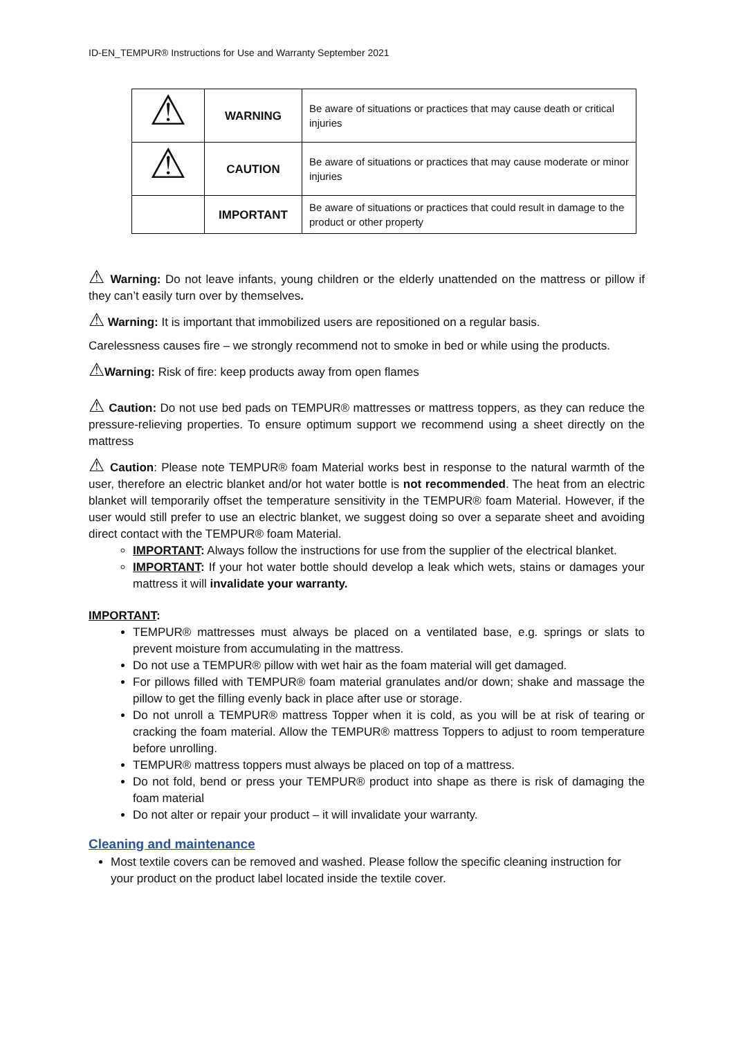ID-EN_TEMPUR® Instructions for Use and Warranty September 2021
| ⚠ | WARNING | Be aware of situations or practices that may cause death or critical injuries |
| ⚠ | CAUTION | Be aware of situations or practices that may cause moderate or minor injuries |
| | IMPORTANT | Be aware of situations or practices that could result in damage to the product or other property |
⚠ Warning: Do not leave infants, young children or the elderly unattended on the mattress or pillow if they can’t easily turn over by themselves.
⚠ Warning: It is important that immobilized users are repositioned on a regular basis.
Carelessness causes fire – we strongly recommend not to smoke in bed or while using the products.
⚠Warning: Risk of fire: keep products away from open flames
⚠ Caution: Do not use bed pads on TEMPUR® mattresses or mattress toppers, as they can reduce the pressure-relieving properties. To ensure optimum support we recommend using a sheet directly on the mattress
⚠ Caution: Please note TEMPUR® foam Material works best in response to the natural warmth of the user, therefore an electric blanket and/or hot water bottle is not recommended. The heat from an electric blanket will temporarily offset the temperature sensitivity in the TEMPUR® foam Material. However, if the user would still prefer to use an electric blanket, we suggest doing so over a separate sheet and avoiding direct contact with the TEMPUR® foam Material.
IMPORTANT: Always follow the instructions for use from the supplier of the electrical blanket.
IMPORTANT: If your hot water bottle should develop a leak which wets, stains or damages your mattress it will invalidate your warranty.
IMPORTANT:
TEMPUR® mattresses must always be placed on a ventilated base, e.g. springs or slats to prevent moisture from accumulating in the mattress.
Do not use a TEMPUR® pillow with wet hair as the foam material will get damaged.
For pillows filled with TEMPUR® foam material granulates and/or down; shake and massage the pillow to get the filling evenly back in place after use or storage.
Do not unroll a TEMPUR® mattress Topper when it is cold, as you will be at risk of tearing or cracking the foam material. Allow the TEMPUR® mattress Toppers to adjust to room temperature before unrolling.
TEMPUR® mattress toppers must always be placed on top of a mattress.
Do not fold, bend or press your TEMPUR® product into shape as there is risk of damaging the foam material
Do not alter or repair your product – it will invalidate your warranty.
Cleaning and maintenance
Most textile covers can be removed and washed. Please follow the specific cleaning instruction for your product on the product label located inside the textile cover.